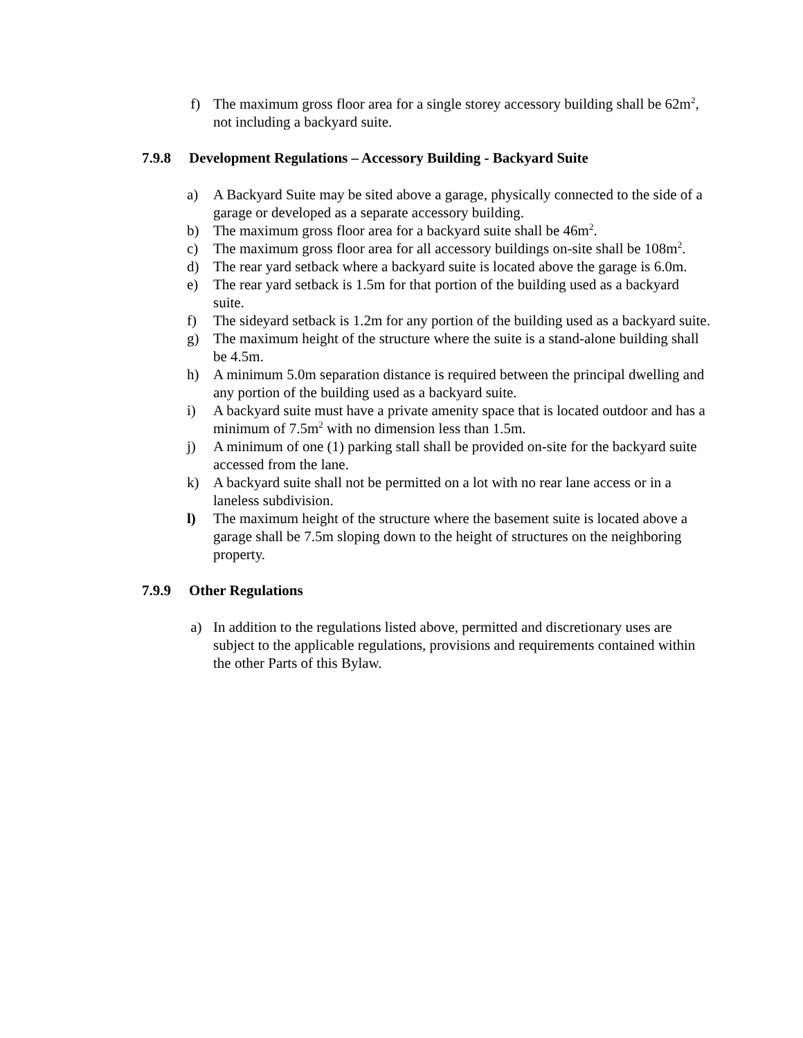f) The maximum gross floor area for a single storey accessory building shall be 62m<sup>2</sup>, not including a backyard suite.
7.9.8 Development Regulations – Accessory Building - Backyard Suite
a) A Backyard Suite may be sited above a garage, physically connected to the side of a garage or developed as a separate accessory building.
b) The maximum gross floor area for a backyard suite shall be 46m<sup>2</sup>.
c) The maximum gross floor area for all accessory buildings on-site shall be 108m<sup>2</sup>.
d) The rear yard setback where a backyard suite is located above the garage is 6.0m.
e) The rear yard setback is 1.5m for that portion of the building used as a backyard suite.
f) The sideyard setback is 1.2m for any portion of the building used as a backyard suite.
g) The maximum height of the structure where the suite is a stand-alone building shall be 4.5m.
h) A minimum 5.0m separation distance is required between the principal dwelling and any portion of the building used as a backyard suite.
i) A backyard suite must have a private amenity space that is located outdoor and has a minimum of 7.5m<sup>2</sup> with no dimension less than 1.5m.
j) A minimum of one (1) parking stall shall be provided on-site for the backyard suite accessed from the lane.
k) A backyard suite shall not be permitted on a lot with no rear lane access or in a laneless subdivision.
l) The maximum height of the structure where the basement suite is located above a garage shall be 7.5m sloping down to the height of structures on the neighboring property.
7.9.9 Other Regulations
a) In addition to the regulations listed above, permitted and discretionary uses are subject to the applicable regulations, provisions and requirements contained within the other Parts of this Bylaw.